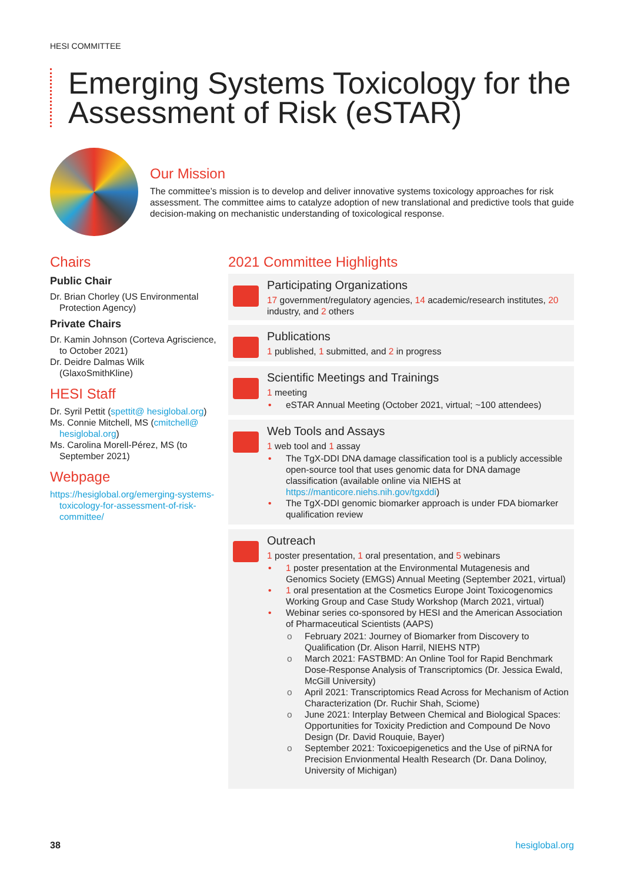HESI COMMITTEE
Emerging Systems Toxicology for the Assessment of Risk (eSTAR)
Our Mission
The committee’s mission is to develop and deliver innovative systems toxicology approaches for risk assessment. The committee aims to catalyze adoption of new translational and predictive tools that guide decision-making on mechanistic understanding of toxicological response.
Chairs
Public Chair
Dr. Brian Chorley (US Environmental Protection Agency)
Private Chairs
Dr. Kamin Johnson (Corteva Agriscience, to October 2021)
Dr. Deidre Dalmas Wilk (GlaxoSmithKline)
HESI Staff
Dr. Syril Pettit (spettit@ hesiglobal.org)
Ms. Connie Mitchell, MS (cmitchell@ hesiglobal.org)
Ms. Carolina Morell-Pérez, MS (to September 2021)
Webpage
https://hesiglobal.org/emerging-systems-toxicology-for-assessment-of-risk-committee/
2021 Committee Highlights
Participating Organizations
17 government/regulatory agencies, 14 academic/research institutes, 20 industry, and 2 others
Publications
1 published, 1 submitted, and 2 in progress
Scientific Meetings and Trainings
1 meeting
• eSTAR Annual Meeting (October 2021, virtual; ~100 attendees)
Web Tools and Assays
1 web tool and 1 assay
• The TgX-DDI DNA damage classification tool is a publicly accessible open-source tool that uses genomic data for DNA damage classification (available online via NIEHS at https://manticore.niehs.nih.gov/tgxddi)
• The TgX-DDI genomic biomarker approach is under FDA biomarker qualification review
Outreach
1 poster presentation, 1 oral presentation, and 5 webinars
• 1 poster presentation at the Environmental Mutagenesis and Genomics Society (EMGS) Annual Meeting (September 2021, virtual)
• 1 oral presentation at the Cosmetics Europe Joint Toxicogenomics Working Group and Case Study Workshop (March 2021, virtual)
• Webinar series co-sponsored by HESI and the American Association of Pharmaceutical Scientists (AAPS)
o February 2021: Journey of Biomarker from Discovery to Qualification (Dr. Alison Harril, NIEHS NTP)
o March 2021: FASTBMD: An Online Tool for Rapid Benchmark Dose-Response Analysis of Transcriptomics (Dr. Jessica Ewald, McGill University)
o April 2021: Transcriptomics Read Across for Mechanism of Action Characterization (Dr. Ruchir Shah, Sciome)
o June 2021: Interplay Between Chemical and Biological Spaces: Opportunities for Toxicity Prediction and Compound De Novo Design (Dr. David Rouquie, Bayer)
o September 2021: Toxicoepigenetics and the Use of piRNA for Precision Envionmental Health Research (Dr. Dana Dolinoy, University of Michigan)
38 hesiglobal.org